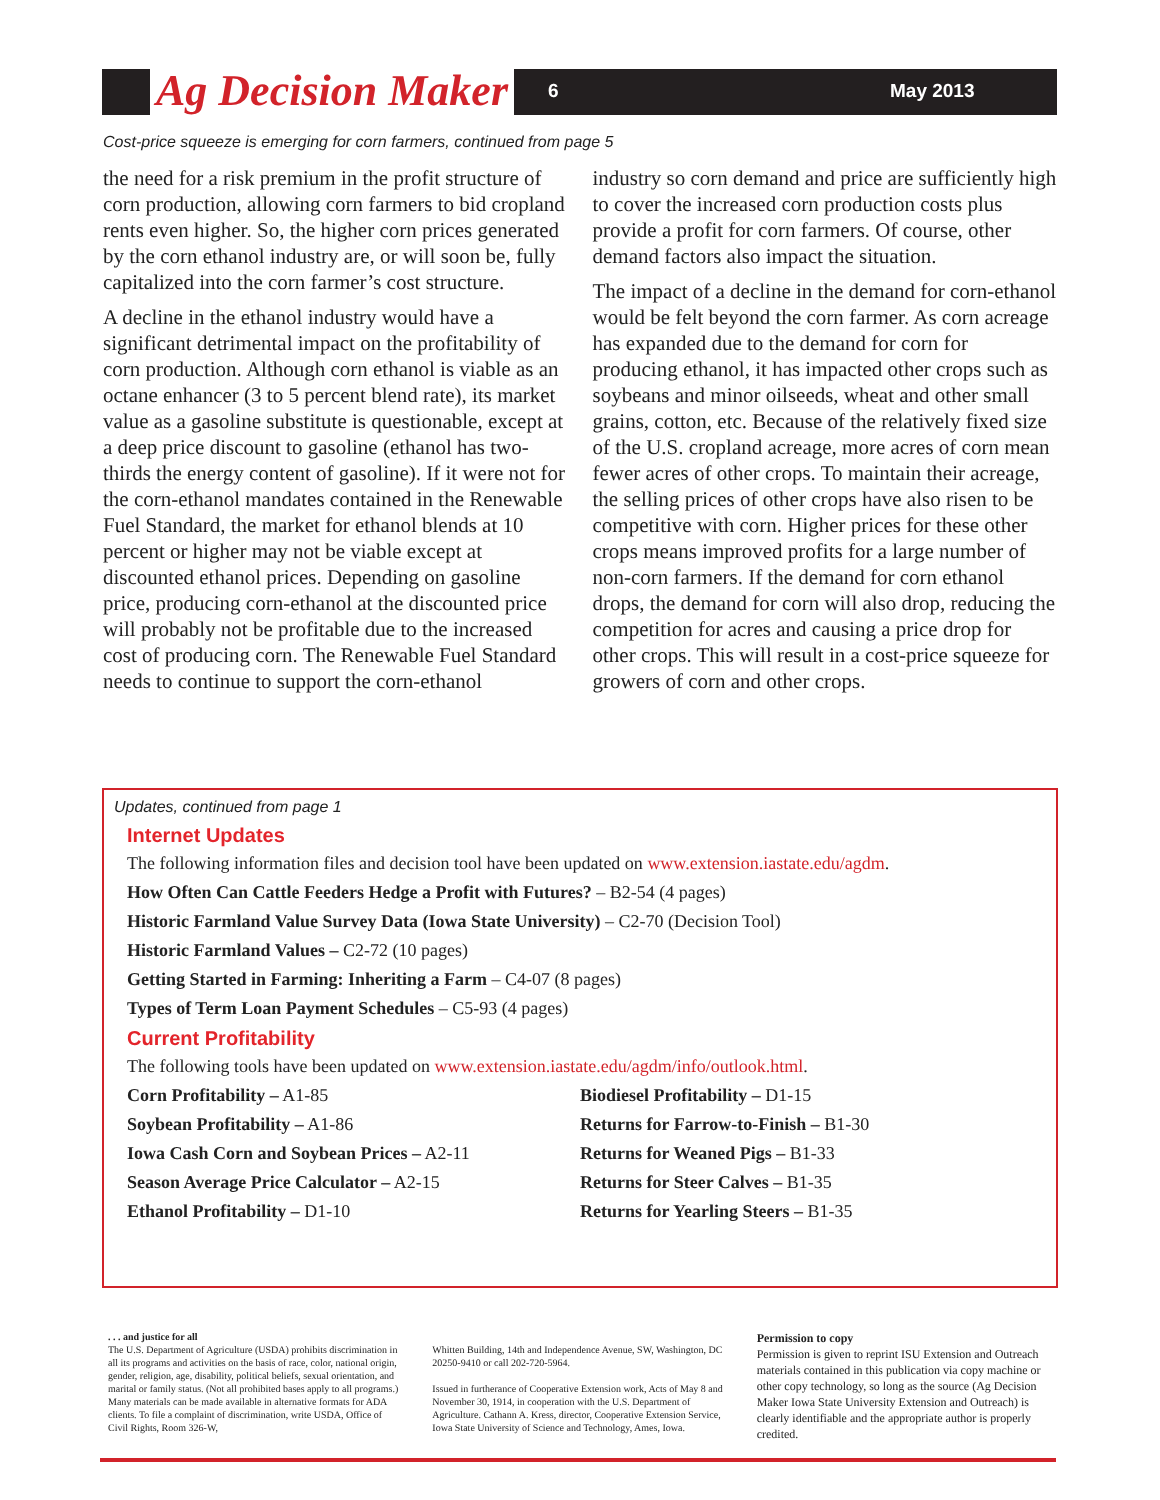Ag Decision Maker 6 May 2013
Cost-price squeeze is emerging for corn farmers, continued from page 5
the need for a risk premium in the profit structure of corn production, allowing corn farmers to bid cropland rents even higher. So, the higher corn prices generated by the corn ethanol industry are, or will soon be, fully capitalized into the corn farmer’s cost structure.
A decline in the ethanol industry would have a significant detrimental impact on the profitability of corn production. Although corn ethanol is viable as an octane enhancer (3 to 5 percent blend rate), its market value as a gasoline substitute is questionable, except at a deep price discount to gasoline (ethanol has two-thirds the energy content of gasoline). If it were not for the corn-ethanol mandates contained in the Renewable Fuel Standard, the market for ethanol blends at 10 percent or higher may not be viable except at discounted ethanol prices. Depending on gasoline price, producing corn-ethanol at the discounted price will probably not be profitable due to the increased cost of producing corn. The Renewable Fuel Standard needs to continue to support the corn-ethanol
industry so corn demand and price are sufficiently high to cover the increased corn production costs plus provide a profit for corn farmers. Of course, other demand factors also impact the situation.
The impact of a decline in the demand for corn-ethanol would be felt beyond the corn farmer. As corn acreage has expanded due to the demand for corn for producing ethanol, it has impacted other crops such as soybeans and minor oilseeds, wheat and other small grains, cotton, etc. Because of the relatively fixed size of the U.S. cropland acreage, more acres of corn mean fewer acres of other crops. To maintain their acreage, the selling prices of other crops have also risen to be competitive with corn. Higher prices for these other crops means improved profits for a large number of non-corn farmers. If the demand for corn ethanol drops, the demand for corn will also drop, reducing the competition for acres and causing a price drop for other crops. This will result in a cost-price squeeze for growers of corn and other crops.
Updates, continued from page 1
Internet Updates
The following information files and decision tool have been updated on www.extension.iastate.edu/agdm.
How Often Can Cattle Feeders Hedge a Profit with Futures? – B2-54 (4 pages)
Historic Farmland Value Survey Data (Iowa State University) – C2-70 (Decision Tool)
Historic Farmland Values – C2-72 (10 pages)
Getting Started in Farming: Inheriting a Farm – C4-07 (8 pages)
Types of Term Loan Payment Schedules – C5-93 (4 pages)
Current Profitability
The following tools have been updated on www.extension.iastate.edu/agdm/info/outlook.html.
Corn Profitability – A1-85
Soybean Profitability – A1-86
Iowa Cash Corn and Soybean Prices – A2-11
Season Average Price Calculator – A2-15
Ethanol Profitability – D1-10
Biodiesel Profitability – D1-15
Returns for Farrow-to-Finish – B1-30
Returns for Weaned Pigs – B1-33
Returns for Steer Calves – B1-35
Returns for Yearling Steers – B1-35
. . . and justice for all
The U.S. Department of Agriculture (USDA) prohibits discrimination in all its programs and activities on the basis of race, color, national origin, gender, religion, age, disability, political beliefs, sexual orientation, and marital or family status. (Not all prohibited bases apply to all programs.) Many materials can be made available in alternative formats for ADA clients. To file a complaint of discrimination, write USDA, Office of Civil Rights, Room 326-W,
Whitten Building, 14th and Independence Avenue, SW, Washington, DC 20250-9410 or call 202-720-5964.
Issued in furtherance of Cooperative Extension work, Acts of May 8 and November 30, 1914, in cooperation with the U.S. Department of Agriculture. Cathann A. Kress, director, Cooperative Extension Service, Iowa State University of Science and Technology, Ames, Iowa.
Permission to copy
Permission is given to reprint ISU Extension and Outreach materials contained in this publication via copy machine or other copy technology, so long as the source (Ag Decision Maker Iowa State University Extension and Outreach) is clearly identifiable and the appropriate author is properly credited.